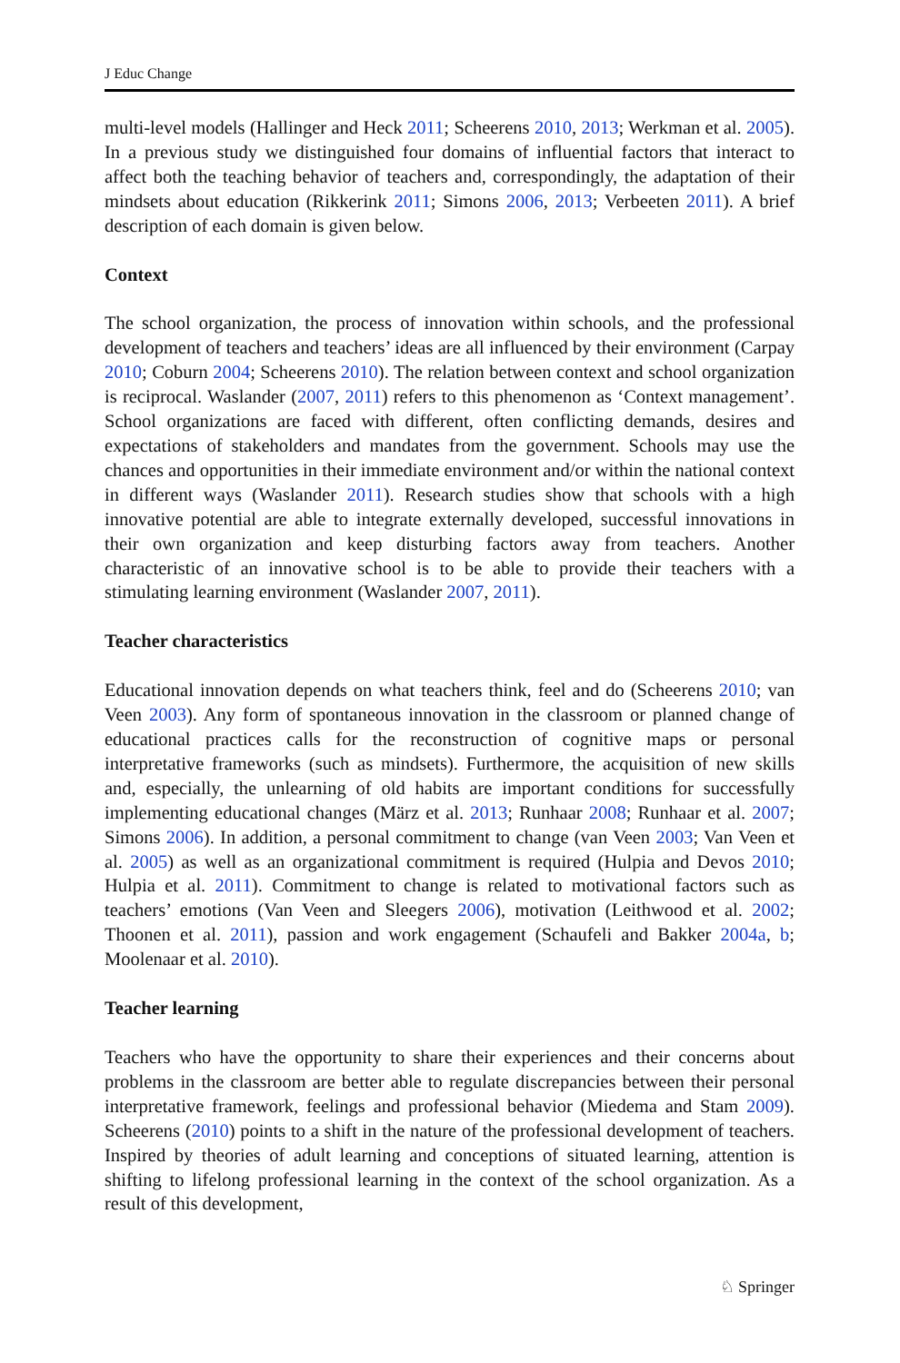J Educ Change
multi-level models (Hallinger and Heck 2011; Scheerens 2010, 2013; Werkman et al. 2005). In a previous study we distinguished four domains of influential factors that interact to affect both the teaching behavior of teachers and, correspondingly, the adaptation of their mindsets about education (Rikkerink 2011; Simons 2006, 2013; Verbeeten 2011). A brief description of each domain is given below.
Context
The school organization, the process of innovation within schools, and the professional development of teachers and teachers’ ideas are all influenced by their environment (Carpay 2010; Coburn 2004; Scheerens 2010). The relation between context and school organization is reciprocal. Waslander (2007, 2011) refers to this phenomenon as ‘Context management’. School organizations are faced with different, often conflicting demands, desires and expectations of stakeholders and mandates from the government. Schools may use the chances and opportunities in their immediate environment and/or within the national context in different ways (Waslander 2011). Research studies show that schools with a high innovative potential are able to integrate externally developed, successful innovations in their own organization and keep disturbing factors away from teachers. Another characteristic of an innovative school is to be able to provide their teachers with a stimulating learning environment (Waslander 2007, 2011).
Teacher characteristics
Educational innovation depends on what teachers think, feel and do (Scheerens 2010; van Veen 2003). Any form of spontaneous innovation in the classroom or planned change of educational practices calls for the reconstruction of cognitive maps or personal interpretative frameworks (such as mindsets). Furthermore, the acquisition of new skills and, especially, the unlearning of old habits are important conditions for successfully implementing educational changes (März et al. 2013; Runhaar 2008; Runhaar et al. 2007; Simons 2006). In addition, a personal commitment to change (van Veen 2003; Van Veen et al. 2005) as well as an organizational commitment is required (Hulpia and Devos 2010; Hulpia et al. 2011). Commitment to change is related to motivational factors such as teachers’ emotions (Van Veen and Sleegers 2006), motivation (Leithwood et al. 2002; Thoonen et al. 2011), passion and work engagement (Schaufeli and Bakker 2004a, b; Moolenaar et al. 2010).
Teacher learning
Teachers who have the opportunity to share their experiences and their concerns about problems in the classroom are better able to regulate discrepancies between their personal interpretative framework, feelings and professional behavior (Miedema and Stam 2009). Scheerens (2010) points to a shift in the nature of the professional development of teachers. Inspired by theories of adult learning and conceptions of situated learning, attention is shifting to lifelong professional learning in the context of the school organization. As a result of this development,
♘ Springer